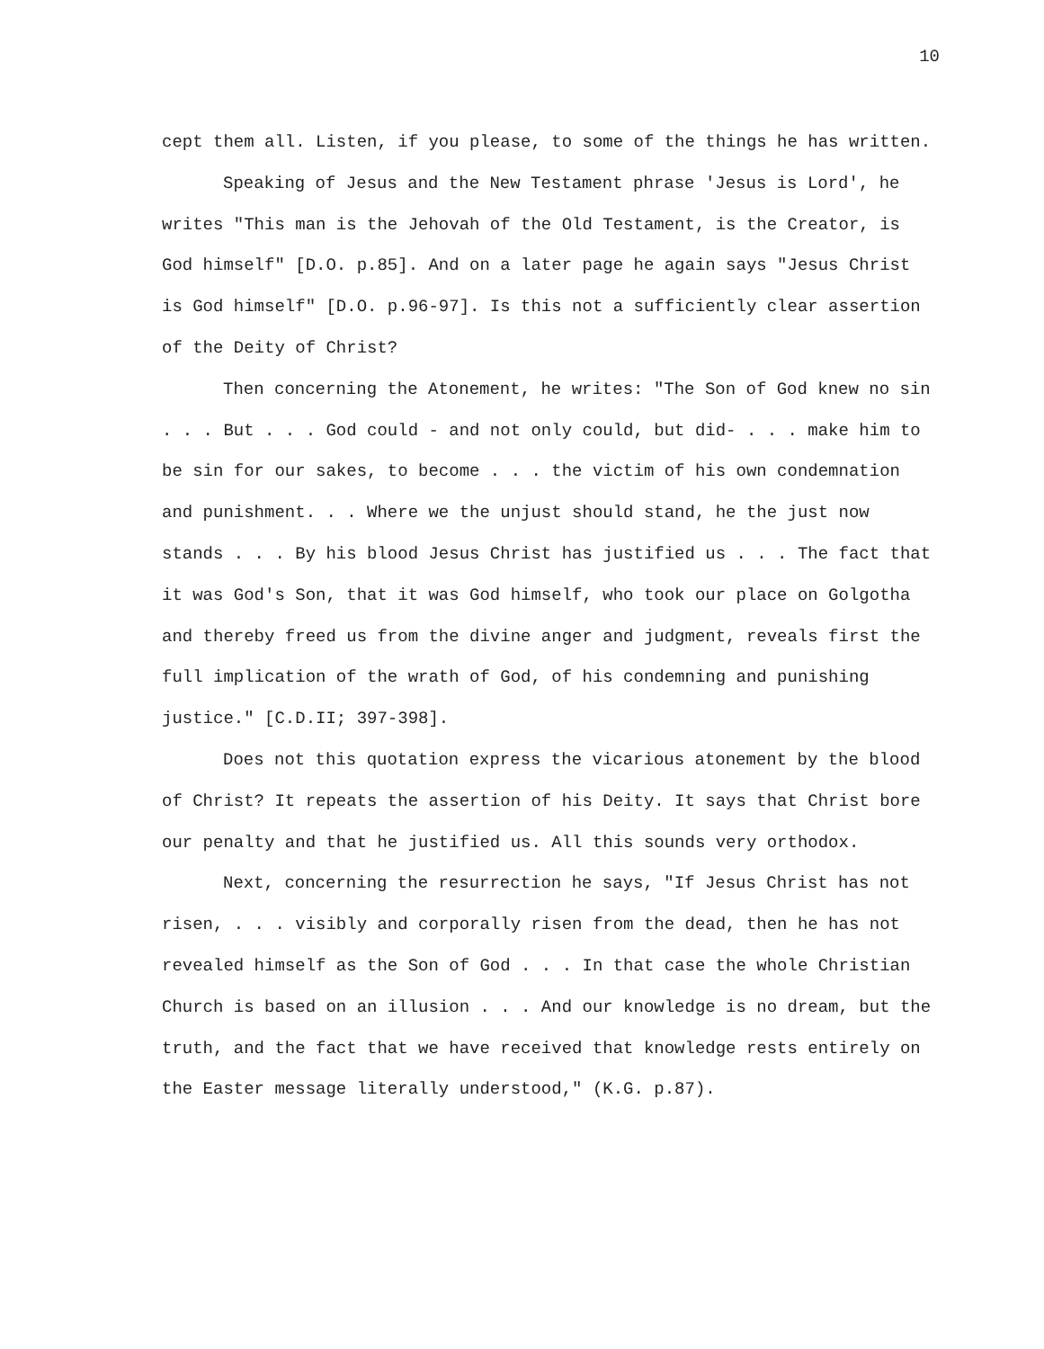10
cept them all. Listen, if you please, to some of the things he has written.
Speaking of Jesus and the New Testament phrase 'Jesus is Lord', he writes "This man is the Jehovah of the Old Testament, is the Creator, is God himself" [D.O. p.85]. And on a later page he again says "Jesus Christ is God himself" [D.O. p.96-97]. Is this not a sufficiently clear assertion of the Deity of Christ?
Then concerning the Atonement, he writes: "The Son of God knew no sin . . . But . . . God could - and not only could, but did- . . . make him to be sin for our sakes, to become . . . the victim of his own condemnation and punishment. . . Where we the unjust should stand, he the just now stands . . . By his blood Jesus Christ has justified us . . . The fact that it was God's Son, that it was God himself, who took our place on Golgotha and thereby freed us from the divine anger and judgment, reveals first the full implication of the wrath of God, of his condemning and punishing justice." [C.D.II; 397-398].
Does not this quotation express the vicarious atonement by the blood of Christ? It repeats the assertion of his Deity. It says that Christ bore our penalty and that he justified us. All this sounds very orthodox.
Next, concerning the resurrection he says, "If Jesus Christ has not risen, . . . visibly and corporally risen from the dead, then he has not revealed himself as the Son of God . . . In that case the whole Christian Church is based on an illusion . . . And our knowledge is no dream, but the truth, and the fact that we have received that knowledge rests entirely on the Easter message literally understood," (K.G. p.87).